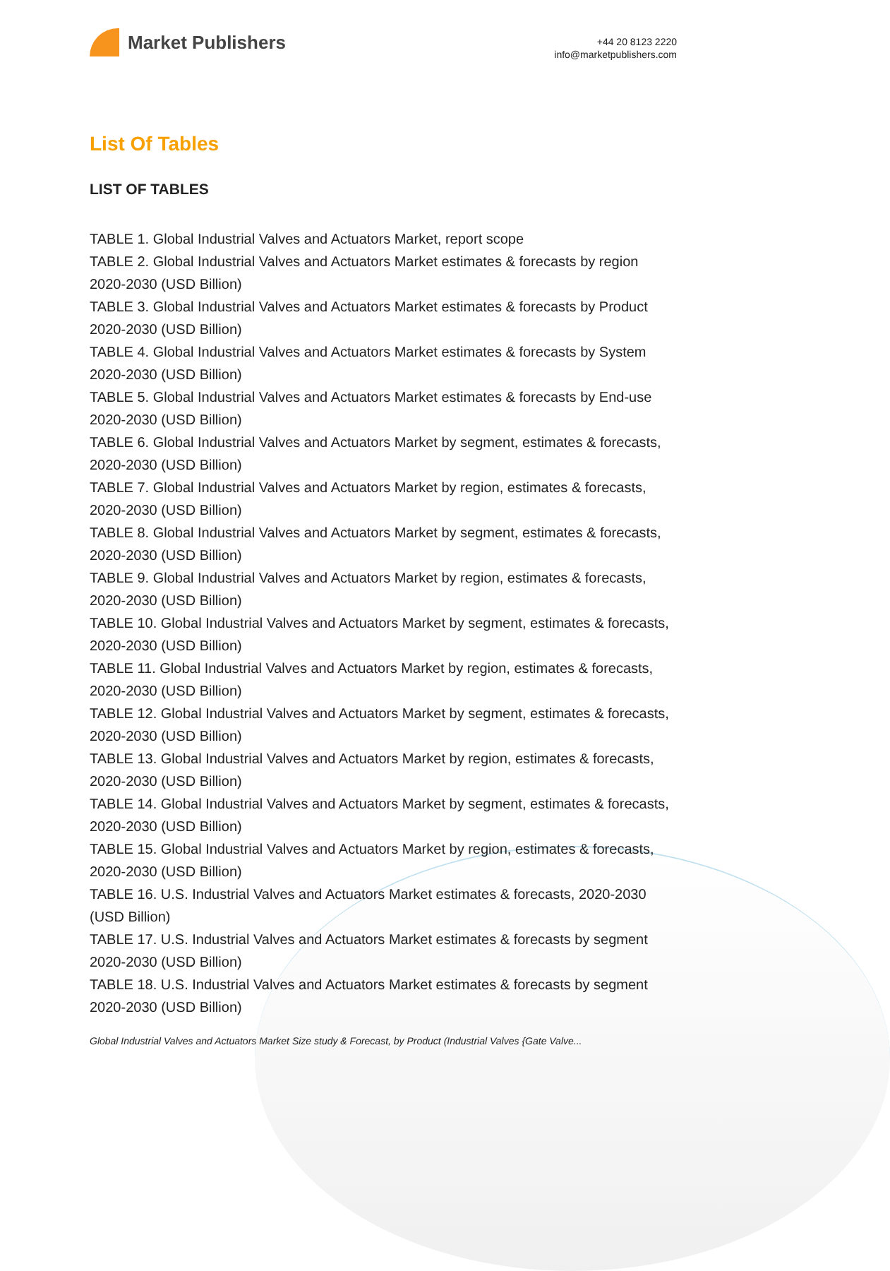Market Publishers
+44 20 8123 2220
info@marketpublishers.com
List Of Tables
LIST OF TABLES
TABLE 1. Global Industrial Valves and Actuators Market, report scope
TABLE 2. Global Industrial Valves and Actuators Market estimates & forecasts by region 2020-2030 (USD Billion)
TABLE 3. Global Industrial Valves and Actuators Market estimates & forecasts by Product 2020-2030 (USD Billion)
TABLE 4. Global Industrial Valves and Actuators Market estimates & forecasts by System 2020-2030 (USD Billion)
TABLE 5. Global Industrial Valves and Actuators Market estimates & forecasts by End-use 2020-2030 (USD Billion)
TABLE 6. Global Industrial Valves and Actuators Market by segment, estimates & forecasts, 2020-2030 (USD Billion)
TABLE 7. Global Industrial Valves and Actuators Market by region, estimates & forecasts, 2020-2030 (USD Billion)
TABLE 8. Global Industrial Valves and Actuators Market by segment, estimates & forecasts, 2020-2030 (USD Billion)
TABLE 9. Global Industrial Valves and Actuators Market by region, estimates & forecasts, 2020-2030 (USD Billion)
TABLE 10. Global Industrial Valves and Actuators Market by segment, estimates & forecasts, 2020-2030 (USD Billion)
TABLE 11. Global Industrial Valves and Actuators Market by region, estimates & forecasts, 2020-2030 (USD Billion)
TABLE 12. Global Industrial Valves and Actuators Market by segment, estimates & forecasts, 2020-2030 (USD Billion)
TABLE 13. Global Industrial Valves and Actuators Market by region, estimates & forecasts, 2020-2030 (USD Billion)
TABLE 14. Global Industrial Valves and Actuators Market by segment, estimates & forecasts, 2020-2030 (USD Billion)
TABLE 15. Global Industrial Valves and Actuators Market by region, estimates & forecasts, 2020-2030 (USD Billion)
TABLE 16. U.S. Industrial Valves and Actuators Market estimates & forecasts, 2020-2030 (USD Billion)
TABLE 17. U.S. Industrial Valves and Actuators Market estimates & forecasts by segment 2020-2030 (USD Billion)
TABLE 18. U.S. Industrial Valves and Actuators Market estimates & forecasts by segment 2020-2030 (USD Billion)
Global Industrial Valves and Actuators Market Size study & Forecast, by Product (Industrial Valves {Gate Valve...